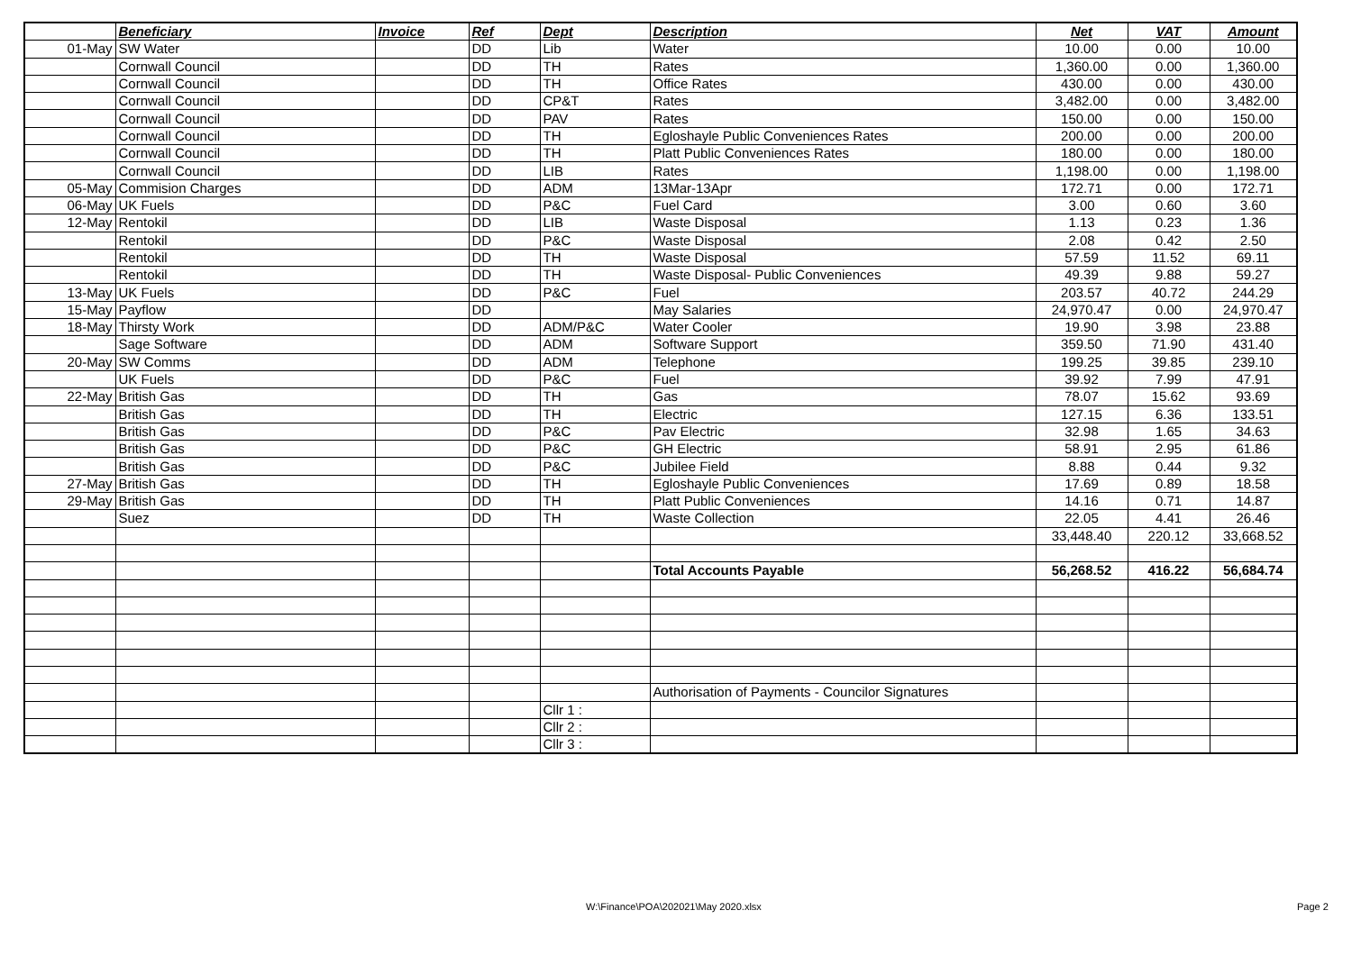| | Beneficiary | Invoice | Ref | Dept | Description | Net | VAT | Amount |
| --- | --- | --- | --- | --- | --- | --- | --- | --- |
| 01-May | SW Water | | DD | Lib | Water | 10.00 | 0.00 | 10.00 |
| | Cornwall Council | | DD | TH | Rates | 1,360.00 | 0.00 | 1,360.00 |
| | Cornwall Council | | DD | TH | Office Rates | 430.00 | 0.00 | 430.00 |
| | Cornwall Council | | DD | CP&T | Rates | 3,482.00 | 0.00 | 3,482.00 |
| | Cornwall Council | | DD | PAV | Rates | 150.00 | 0.00 | 150.00 |
| | Cornwall Council | | DD | TH | Egloshayle Public Conveniences Rates | 200.00 | 0.00 | 200.00 |
| | Cornwall Council | | DD | TH | Platt Public Conveniences Rates | 180.00 | 0.00 | 180.00 |
| | Cornwall Council | | DD | LIB | Rates | 1,198.00 | 0.00 | 1,198.00 |
| 05-May | Commision Charges | | DD | ADM | 13Mar-13Apr | 172.71 | 0.00 | 172.71 |
| 06-May | UK Fuels | | DD | P&C | Fuel Card | 3.00 | 0.60 | 3.60 |
| 12-May | Rentokil | | DD | LIB | Waste Disposal | 1.13 | 0.23 | 1.36 |
| | Rentokil | | DD | P&C | Waste Disposal | 2.08 | 0.42 | 2.50 |
| | Rentokil | | DD | TH | Waste Disposal | 57.59 | 11.52 | 69.11 |
| | Rentokil | | DD | TH | Waste Disposal- Public Conveniences | 49.39 | 9.88 | 59.27 |
| 13-May | UK Fuels | | DD | P&C | Fuel | 203.57 | 40.72 | 244.29 |
| 15-May | Payflow | | DD | | May Salaries | 24,970.47 | 0.00 | 24,970.47 |
| 18-May | Thirsty Work | | DD | ADM/P&C | Water Cooler | 19.90 | 3.98 | 23.88 |
| | Sage Software | | DD | ADM | Software Support | 359.50 | 71.90 | 431.40 |
| 20-May | SW Comms | | DD | ADM | Telephone | 199.25 | 39.85 | 239.10 |
| | UK Fuels | | DD | P&C | Fuel | 39.92 | 7.99 | 47.91 |
| 22-May | British Gas | | DD | TH | Gas | 78.07 | 15.62 | 93.69 |
| | British Gas | | DD | TH | Electric | 127.15 | 6.36 | 133.51 |
| | British Gas | | DD | P&C | Pav Electric | 32.98 | 1.65 | 34.63 |
| | British Gas | | DD | P&C | GH Electric | 58.91 | 2.95 | 61.86 |
| | British Gas | | DD | P&C | Jubilee Field | 8.88 | 0.44 | 9.32 |
| 27-May | British Gas | | DD | TH | Egloshayle Public Conveniences | 17.69 | 0.89 | 18.58 |
| 29-May | British Gas | | DD | TH | Platt Public Conveniences | 14.16 | 0.71 | 14.87 |
| | Suez | | DD | TH | Waste Collection | 22.05 | 4.41 | 26.46 |
| | | | | | | 33,448.40 | 220.12 | 33,668.52 |
| | | | | | Total Accounts Payable | 56,268.52 | 416.22 | 56,684.74 |
| | | | | | Authorisation of Payments - Councilor Signatures | | | |
| | | | | Cllr 1 : | | | | |
| | | | | Cllr 2 : | | | | |
| | | | | Cllr 3 : | | | | |
W:\Finance\POA\202021\May 2020.xlsx
Page 2